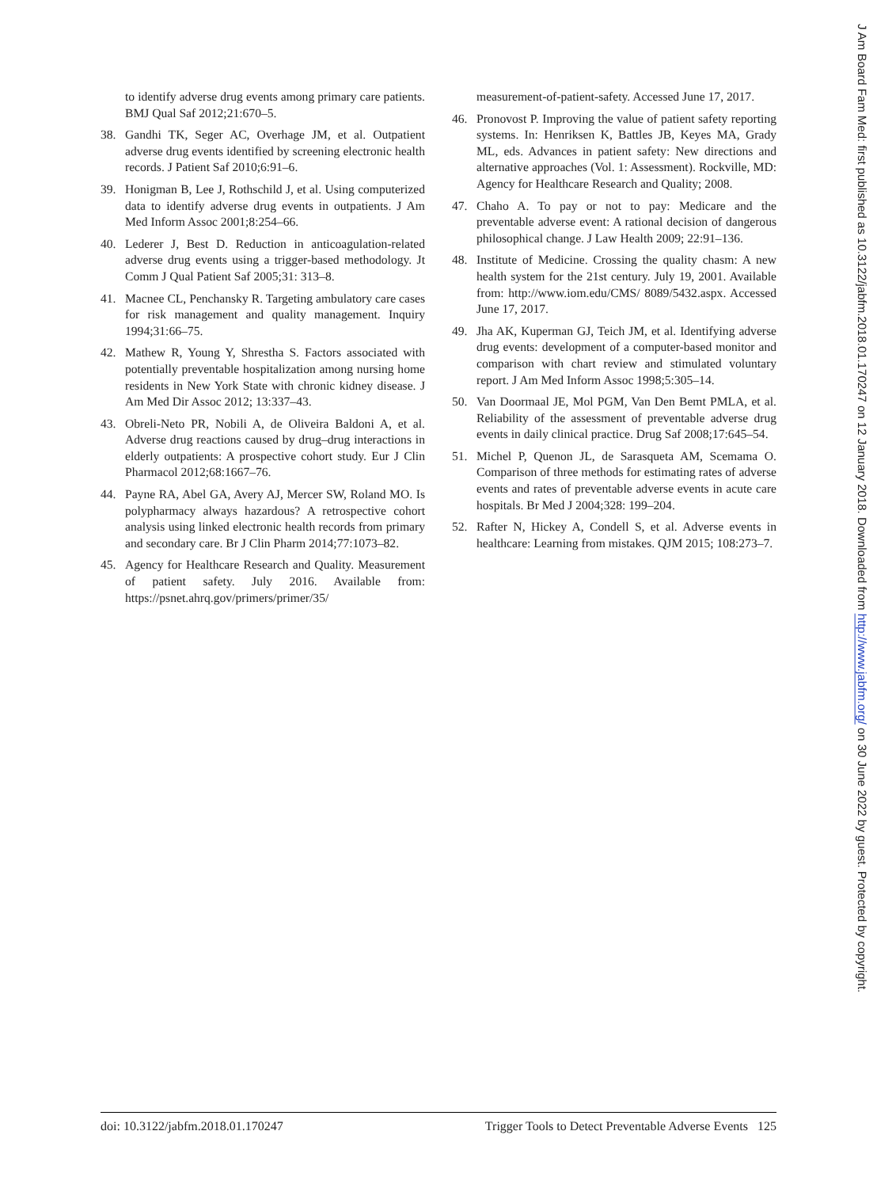to identify adverse drug events among primary care patients. BMJ Qual Saf 2012;21:670–5.
38. Gandhi TK, Seger AC, Overhage JM, et al. Outpatient adverse drug events identified by screening electronic health records. J Patient Saf 2010;6:91–6.
39. Honigman B, Lee J, Rothschild J, et al. Using computerized data to identify adverse drug events in outpatients. J Am Med Inform Assoc 2001;8:254–66.
40. Lederer J, Best D. Reduction in anticoagulation-related adverse drug events using a trigger-based methodology. Jt Comm J Qual Patient Saf 2005;31: 313–8.
41. Macnee CL, Penchansky R. Targeting ambulatory care cases for risk management and quality management. Inquiry 1994;31:66–75.
42. Mathew R, Young Y, Shrestha S. Factors associated with potentially preventable hospitalization among nursing home residents in New York State with chronic kidney disease. J Am Med Dir Assoc 2012; 13:337–43.
43. Obreli-Neto PR, Nobili A, de Oliveira Baldoni A, et al. Adverse drug reactions caused by drug–drug interactions in elderly outpatients: A prospective cohort study. Eur J Clin Pharmacol 2012;68:1667–76.
44. Payne RA, Abel GA, Avery AJ, Mercer SW, Roland MO. Is polypharmacy always hazardous? A retrospective cohort analysis using linked electronic health records from primary and secondary care. Br J Clin Pharm 2014;77:1073–82.
45. Agency for Healthcare Research and Quality. Measurement of patient safety. July 2016. Available from: https://psnet.ahrq.gov/primers/primer/35/
measurement-of-patient-safety. Accessed June 17, 2017.
46. Pronovost P. Improving the value of patient safety reporting systems. In: Henriksen K, Battles JB, Keyes MA, Grady ML, eds. Advances in patient safety: New directions and alternative approaches (Vol. 1: Assessment). Rockville, MD: Agency for Healthcare Research and Quality; 2008.
47. Chaho A. To pay or not to pay: Medicare and the preventable adverse event: A rational decision of dangerous philosophical change. J Law Health 2009; 22:91–136.
48. Institute of Medicine. Crossing the quality chasm: A new health system for the 21st century. July 19, 2001. Available from: http://www.iom.edu/CMS/ 8089/5432.aspx. Accessed June 17, 2017.
49. Jha AK, Kuperman GJ, Teich JM, et al. Identifying adverse drug events: development of a computer-based monitor and comparison with chart review and stimulated voluntary report. J Am Med Inform Assoc 1998;5:305–14.
50. Van Doormaal JE, Mol PGM, Van Den Bemt PMLA, et al. Reliability of the assessment of preventable adverse drug events in daily clinical practice. Drug Saf 2008;17:645–54.
51. Michel P, Quenon JL, de Sarasqueta AM, Scemama O. Comparison of three methods for estimating rates of adverse events and rates of preventable adverse events in acute care hospitals. Br Med J 2004;328: 199–204.
52. Rafter N, Hickey A, Condell S, et al. Adverse events in healthcare: Learning from mistakes. QJM 2015; 108:273–7.
doi: 10.3122/jabfm.2018.01.170247 Trigger Tools to Detect Preventable Adverse Events 125
J Am Board Fam Med: first published as 10.3122/jabfm.2018.01.170247 on 12 January 2018. Downloaded from http://www.jabfm.org/ on 30 June 2022 by guest. Protected by copyright.